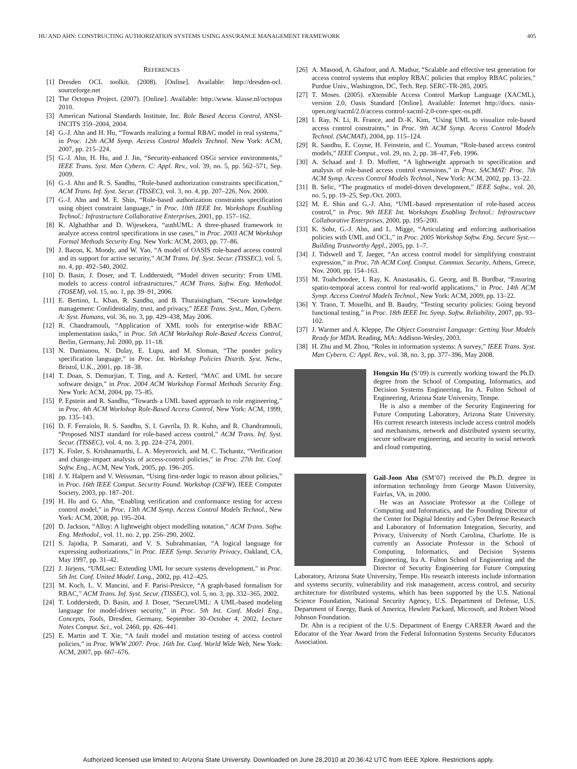HU AND AHN: CONSTRUCTING AUTHORIZATION SYSTEMS USING ASSURANCE MANAGEMENT FRAMEWORK 405
REFERENCES
[1] Dresden OCL toolkit. (2008). [Online]. Available: http://dresden-ocl. sourceforge.net
[2] The Octopus Project. (2007). [Online]. Available: http://www. klasse.nl/octopus 2010.
[3] American National Standards Institute, Inc. Role Based Access Control, ANSI-INCITS 359–2004, 2004.
[4] G.-J. Ahn and H. Hu, “Towards realizing a formal RBAC model in real systems,” in Proc. 12th ACM Symp. Access Control Models Technol. New York: ACM, 2007, pp. 215–224.
[5] G.-J. Ahn, H. Hu, and J. Jin, “Security-enhanced OSGi service environments,” IEEE Trans. Syst. Man Cybern. C: Appl. Rev., vol. 39, no. 5, pp. 562–571, Sep. 2009.
[6] G.-J. Ahn and R. S. Sandhu, “Role-based authorization constraints specification,” ACM Trans. Inf. Syst. Secur. (TISSEC), vol. 3, no. 4, pp. 207–226, Nov. 2000.
[7] G.-J. Ahn and M. E. Shin, “Role-based authorization constraints specification using object constraint language,” in Proc. 10th IEEE Int. Workshops Enabling Technol.: Infrastructure Collaborative Enterprises, 2001, pp. 157–162.
[8] K. Alghathbar and D. Wijesekera, “authUML: A three-phased framework to analyze access control specifications in use cases,” in Proc. 2003 ACM Workshop Formal Methods Security Eng. New York: ACM, 2003, pp. 77–86.
[9] J. Bacon, K. Moody, and W. Yao, “A model of OASIS role-based access control and its support for active security,” ACM Trans. Inf. Syst. Secur. (TISSEC), vol. 5, no. 4, pp. 492–540, 2002.
[10] D. Basin, J. Doser, and T. Lodderstedt, “Model driven security: From UML models to access control infrastructures,” ACM Trans. Softw. Eng. Methodol. (TOSEM), vol. 15, no. 1, pp. 39–91, 2006.
[11] E. Bertino, L. Khan, R. Sandhu, and B. Thuraisingham, “Secure knowledge management: Confidentiality, trust, and privacy,” IEEE Trans. Syst., Man, Cybern. A: Syst. Humans, vol. 36, no. 3, pp. 429–438, May 2006.
[12] R. Chandramouli, “Application of XML tools for enterprise-wide RBAC implementation tasks,” in Proc. 5th ACM Workshop Role-Based Access Control, Berlin, Germany, Jul. 2000, pp. 11–18.
[13] N. Damianou, N. Dulay, E. Lupu, and M. Sloman, “The ponder policy specification language,” in Proc. Int. Workshop Policies Distrib. Syst. Netw., Bristol, U.K., 2001, pp. 18–38.
[14] T. Doan, S. Demurjian, T. Ting, and A. Ketterl, “MAC and UML for secure software design,” in Proc. 2004 ACM Workshop Formal Methods Security Eng. New York: ACM, 2004, pp. 75–85.
[15] P. Epstein and R. Sandhu, “Towards a UML based approach to role engineering,” in Proc. 4th ACM Workshop Role-Based Access Control, New York: ACM, 1999, pp. 135–143.
[16] D. F. Ferraiolo, R. S. Sandhu, S. I. Gavrila, D. R. Kuhn, and R. Chandramouli, “Proposed NIST standard for role-based access control,” ACM Trans. Inf. Syst. Secur. (TISSEC), vol. 4, no. 3, pp. 224–274, 2001.
[17] K. Fisler, S. Krishnamurthi, L. A. Meyerovich, and M. C. Tschantz, “Verification and change-impact analysis of access-control policies,” in Proc. 27th Int. Conf. Softw. Eng., ACM, New York, 2005, pp. 196–205.
[18] J. Y. Halpern and V. Weissman, “Using first-order logic to reason about policies,” in Proc. 16th IEEE Comput. Security Found. Workshop (CSFW), IEEE Computer Society, 2003, pp. 187–201.
[19] H. Hu and G. Ahn, “Enabling verification and conformance testing for access control model,” in Proc. 13th ACM Symp. Access Control Models Technol., New York: ACM, 2008, pp. 195–204.
[20] D. Jackson, “Alloy: A lightweight object modelling notation,” ACM Trans. Softw. Eng. Methodol., vol. 11, no. 2, pp. 256–290, 2002.
[21] S. Jajodia, P. Samarati, and V. S. Subrahmanian, “A logical language for expressing authorizations,” in Proc. IEEE Symp. Security Privacy, Oakland, CA, May 1997, pp. 31–42.
[22] J. Jürjens, “UMLsec: Extending UML for secure systems development,” in Proc. 5th Int. Conf. United Model. Lang., 2002, pp. 412–425.
[23] M. Koch, L. V. Mancini, and F. Parisi-Presicce, “A graph-based formalism for RBAC,” ACM Trans. Inf. Syst. Secur. (TISSEC), vol. 5, no. 3, pp. 332–365, 2002.
[24] T. Lodderstedt, D. Basin, and J. Doser, “SecureUML: A UML-based modeling language for model-driven security,” in Proc. 5th Int. Conf. Model Eng., Concepts, Tools, Dresden, Germany, September 30–October 4, 2002, Lecture Notes Comput. Sci., vol. 2460, pp. 426–441.
[25] E. Martin and T. Xie, “A fault model and mutation testing of access control policies,” in Proc. WWW 2007: Proc. 16th Int. Conf. World Wide Web, New York: ACM, 2007, pp. 667–676.
[26] A. Masood, A. Ghafoor, and A. Mathur, “Scalable and effective test generation for access control systems that employ RBAC policies that employ RBAC policies,” Purdue Univ., Washington, DC, Tech. Rep. SERC-TR-285, 2005.
[27] T. Moses. (2005). eXtensible Access Control Markup Language (XACML), version 2.0, Oasis Standard [Online]. Available: Internet http://docs. oasis-open.org/xacml/2.0/access control-xacml-2.0-core-spec-os.pdf.
[28] I. Ray, N. Li, R. France, and D.-K. Kim, “Using UML to visualize role-based access control constraints,” in Proc. 9th ACM Symp. Access Control Models Technol. (SACMAT), 2004, pp. 115–124.
[29] R. Sandhu, E. Coyne, H. Feinstein, and C. Youman, “Role-based access control models,” IEEE Comput., vol. 29, no. 2, pp. 38–47, Feb. 1996.
[30] A. Schaad and J. D. Moffett, “A lightweight approach to specification and analysis of role-based access control extensions,” in Proc. SACMAT: Proc. 7th ACM Symp. Access Control Models Technol., New York: ACM, 2002, pp. 13–22.
[31] B. Selic, “The pragmatics of model-driven development,” IEEE Softw., vol. 20, no. 5, pp. 19–25, Sep./Oct. 2003.
[32] M. E. Shin and G.-J. Ahn, “UML-based representation of role-based access control,” in Proc. 9th IEEE Int. Workshops Enabling Technol.: Infrastructure Collaborative Enterprises, 2000, pp. 195–200.
[33] K. Sohr, G.-J. Ahn, and L. Migge, “Articulating and enforcing authorisation policies with UML and OCL,” in Proc. 2005 Workshop Softw. Eng. Secure Syst.—Building Trustworthy Appl., 2005, pp. 1–7.
[34] J. Tidswell and T. Jaeger, “An access control model for simplifying constraint expression,” in Proc. 7th ACM Conf. Comput. Commun. Security, Athens, Greece, Nov. 2000, pp. 154–163.
[35] M. Toahchoodee, I. Ray, K. Anastasakis, G. Georg, and B. Bordbar, “Ensuring spatio-temporal access control for real-world applications,” in Proc. 14th ACM Symp. Access Control Models Technol., New York: ACM, 2009, pp. 13–22.
[36] Y. Traon, T. Mouelhi, and B. Baudry, “Testing security policies: Going beyond functional testing,” in Proc. 18th IEEE Int. Symp. Softw. Reliability, 2007, pp. 93–102.
[37] J. Warmer and A. Kleppe, The Object Constraint Language: Getting Your Models Ready for MDA. Reading, MA: Addison-Wesley, 2003.
[38] H. Zhu and M. Zhou, “Roles in information systems: A survey,” IEEE Trans. Syst. Man Cybern. C: Appl. Rev., vol. 38, no. 3, pp. 377–396, May 2008.
Hongxin Hu (S’09) is currently working toward the Ph.D. degree from the School of Computing, Informatics, and Decision Systems Engineering, Ira A. Fulton School of Engineering, Arizona State University, Tempe.
He is also a member of the Security Engineering for Future Computing Laboratory, Arizona State University. His current research interests include access control models and mechanisms, network and distributed system security, secure software engineering, and security in social network and cloud computing.
Gail-Joon Ahn (SM’07) received the Ph.D. degree in information technology from George Mason University, Fairfax, VA, in 2000.
He was an Associate Professor at the College of Computing and Informatics, and the Founding Director of the Center for Digital Identity and Cyber Defense Research and Laboratory of Information Integration, Security, and Privacy, University of North Carolina, Charlotte. He is currently an Associate Professor in the School of Computing, Informatics, and Decision Systems Engineering, Ira A. Fulton School of Engineering and the Director of Security Engineering for Future Computing Laboratory, Arizona State University, Tempe. His research interests include information and systems security, vulnerability and risk management, access control, and security architecture for distributed systems, which has been supported by the U.S. National Science Foundation, National Security Agency, U.S. Department of Defense, U.S. Department of Energy, Bank of America, Hewlett Packard, Microsoft, and Robert Wood Johnson Foundation.
Dr. Ahn is a recipient of the U.S. Department of Energy CAREER Award and the Educator of the Year Award from the Federal Information Systems Security Educators Association.
Authorized licensed use limited to: Arizona State University. Downloaded on June 28,2010 at 20:36:42 UTC from IEEE Xplore. Restrictions apply.